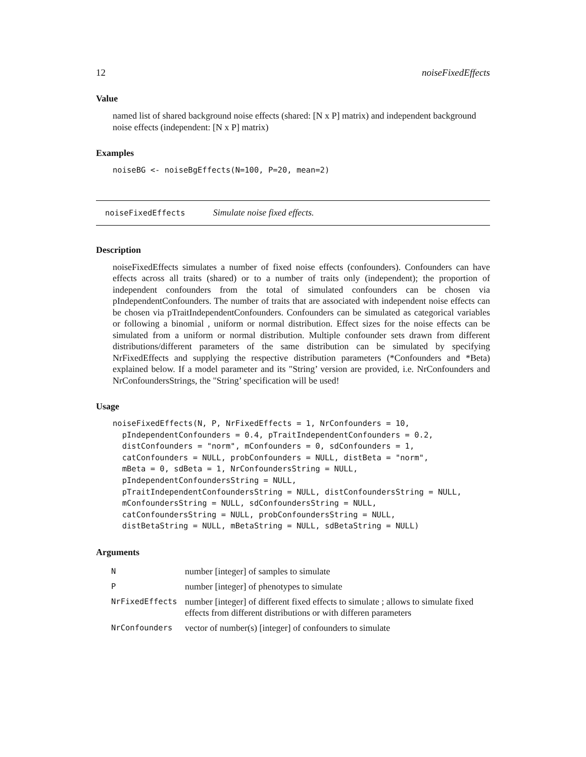12 noiseFixedEffects
Value
named list of shared background noise effects (shared: [N x P] matrix) and independent background noise effects (independent: [N x P] matrix)
Examples
noiseBG <- noiseBgEffects(N=100, P=20, mean=2)
noiseFixedEffects Simulate noise fixed effects.
Description
noiseFixedEffects simulates a number of fixed noise effects (confounders). Confounders can have effects across all traits (shared) or to a number of traits only (independent); the proportion of independent confounders from the total of simulated confounders can be chosen via pIndependentConfounders. The number of traits that are associated with independent noise effects can be chosen via pTraitIndependentConfounders. Confounders can be simulated as categorical variables or following a binomial , uniform or normal distribution. Effect sizes for the noise effects can be simulated from a uniform or normal distribution. Multiple confounder sets drawn from different distributions/different parameters of the same distribution can be simulated by specifying NrFixedEffects and supplying the respective distribution parameters (*Confounders and *Beta) explained below. If a model parameter and its "String’ version are provided, i.e. NrConfounders and NrConfoundersStrings, the "String’ specification will be used!
Usage
noiseFixedEffects(N, P, NrFixedEffects = 1, NrConfounders = 10,
  pIndependentConfounders = 0.4, pTraitIndependentConfounders = 0.2,
  distConfounders = "norm", mConfounders = 0, sdConfounders = 1,
  catConfounders = NULL, probConfounders = NULL, distBeta = "norm",
  mBeta = 0, sdBeta = 1, NrConfoundersString = NULL,
  pIndependentConfoundersString = NULL,
  pTraitIndependentConfoundersString = NULL, distConfoundersString = NULL,
  mConfoundersString = NULL, sdConfoundersString = NULL,
  catConfoundersString = NULL, probConfoundersString = NULL,
  distBetaString = NULL, mBetaString = NULL, sdBetaString = NULL)
Arguments
| N | number [integer] of samples to simulate |
| P | number [integer] of phenotypes to simulate |
| NrFixedEffects | number [integer] of different fixed effects to simulate ; allows to simulate fixed effects from different distributions or with differen parameters |
| NrConfounders | vector of number(s) [integer] of confounders to simulate |